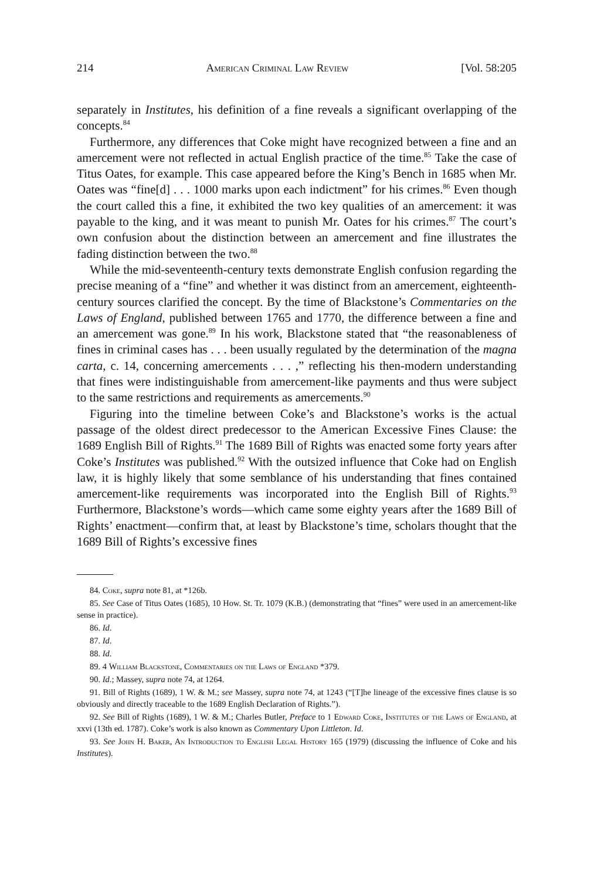214 American Criminal Law Review [Vol. 58:205
separately in Institutes, his definition of a fine reveals a significant overlapping of the concepts.<sup>84</sup>
Furthermore, any differences that Coke might have recognized between a fine and an amercement were not reflected in actual English practice of the time.<sup>85</sup> Take the case of Titus Oates, for example. This case appeared before the King’s Bench in 1685 when Mr. Oates was “fine[d] . . . 1000 marks upon each indictment” for his crimes.<sup>86</sup> Even though the court called this a fine, it exhibited the two key qualities of an amercement: it was payable to the king, and it was meant to punish Mr. Oates for his crimes.<sup>87</sup> The court’s own confusion about the distinction between an amercement and fine illustrates the fading distinction between the two.<sup>88</sup>
While the mid-seventeenth-century texts demonstrate English confusion regarding the precise meaning of a “fine” and whether it was distinct from an amercement, eighteenth-century sources clarified the concept. By the time of Blackstone’s Commentaries on the Laws of England, published between 1765 and 1770, the difference between a fine and an amercement was gone.<sup>89</sup> In his work, Blackstone stated that “the reasonableness of fines in criminal cases has . . . been usually regulated by the determination of the magna carta, c. 14, concerning amercements . . . ,” reflecting his then-modern understanding that fines were indistinguishable from amercement-like payments and thus were subject to the same restrictions and requirements as amercements.<sup>90</sup>
Figuring into the timeline between Coke’s and Blackstone’s works is the actual passage of the oldest direct predecessor to the American Excessive Fines Clause: the 1689 English Bill of Rights.<sup>91</sup> The 1689 Bill of Rights was enacted some forty years after Coke’s Institutes was published.<sup>92</sup> With the outsized influence that Coke had on English law, it is highly likely that some semblance of his understanding that fines contained amercement-like requirements was incorporated into the English Bill of Rights.<sup>93</sup> Furthermore, Blackstone’s words—which came some eighty years after the 1689 Bill of Rights’ enactment—confirm that, at least by Blackstone’s time, scholars thought that the 1689 Bill of Rights’s excessive fines
84. Coke, supra note 81, at *126b.
85. See Case of Titus Oates (1685), 10 How. St. Tr. 1079 (K.B.) (demonstrating that “fines” were used in an amercement-like sense in practice).
86. Id.
87. Id.
88. Id.
89. 4 William Blackstone, Commentaries on the Laws of England *379.
90. Id.; Massey, supra note 74, at 1264.
91. Bill of Rights (1689), 1 W. & M.; see Massey, supra note 74, at 1243 (“[T]he lineage of the excessive fines clause is so obviously and directly traceable to the 1689 English Declaration of Rights.”).
92. See Bill of Rights (1689), 1 W. & M.; Charles Butler, Preface to 1 Edward Coke, Institutes of the Laws of England, at xxvi (13th ed. 1787). Coke’s work is also known as Commentary Upon Littleton. Id.
93. See John H. Baker, An Introduction to English Legal History 165 (1979) (discussing the influence of Coke and his Institutes).